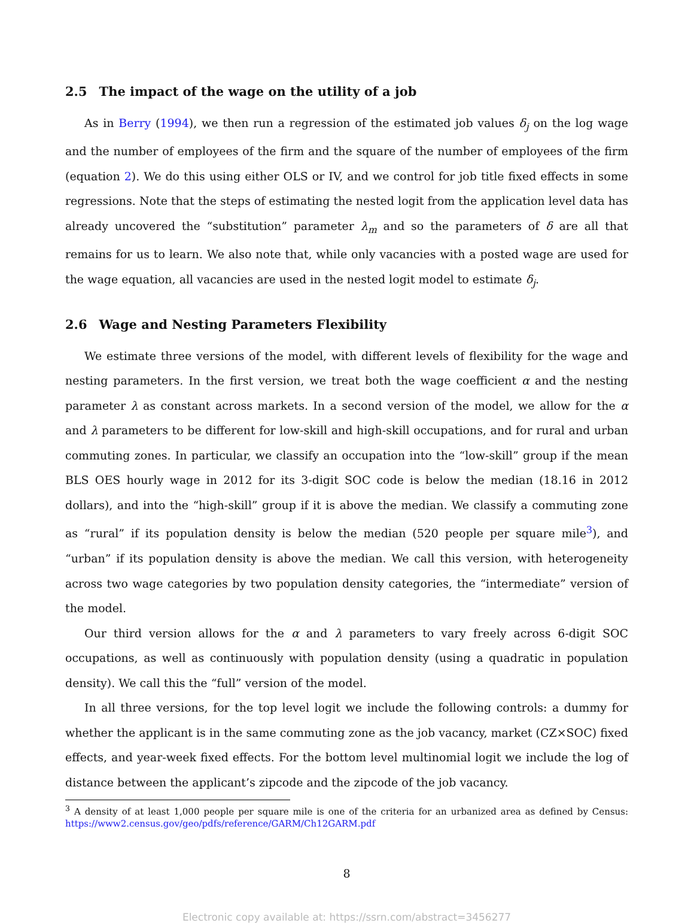2.5 The impact of the wage on the utility of a job
As in Berry (1994), we then run a regression of the estimated job values δ<sub>j</sub> on the log wage and the number of employees of the firm and the square of the number of employees of the firm (equation 2). We do this using either OLS or IV, and we control for job title fixed effects in some regressions. Note that the steps of estimating the nested logit from the application level data has already uncovered the “substitution” parameter λ<sub>m</sub> and so the parameters of δ are all that remains for us to learn. We also note that, while only vacancies with a posted wage are used for the wage equation, all vacancies are used in the nested logit model to estimate δ<sub>j</sub>.
2.6 Wage and Nesting Parameters Flexibility
We estimate three versions of the model, with different levels of flexibility for the wage and nesting parameters. In the first version, we treat both the wage coefficient α and the nesting parameter λ as constant across markets. In a second version of the model, we allow for the α and λ parameters to be different for low-skill and high-skill occupations, and for rural and urban commuting zones. In particular, we classify an occupation into the “low-skill” group if the mean BLS OES hourly wage in 2012 for its 3-digit SOC code is below the median (18.16 in 2012 dollars), and into the “high-skill” group if it is above the median. We classify a commuting zone as “rural” if its population density is below the median (520 people per square mile<sup>3</sup>), and “urban” if its population density is above the median. We call this version, with heterogeneity across two wage categories by two population density categories, the “intermediate” version of the model.
Our third version allows for the α and λ parameters to vary freely across 6-digit SOC occupations, as well as continuously with population density (using a quadratic in population density). We call this the “full” version of the model.
In all three versions, for the top level logit we include the following controls: a dummy for whether the applicant is in the same commuting zone as the job vacancy, market (CZ×SOC) fixed effects, and year-week fixed effects. For the bottom level multinomial logit we include the log of distance between the applicant’s zipcode and the zipcode of the job vacancy.
<sup>3</sup> A density of at least 1,000 people per square mile is one of the criteria for an urbanized area as defined by Census: https://www2.census.gov/geo/pdfs/reference/GARM/Ch12GARM.pdf
8
Electronic copy available at: https://ssrn.com/abstract=3456277